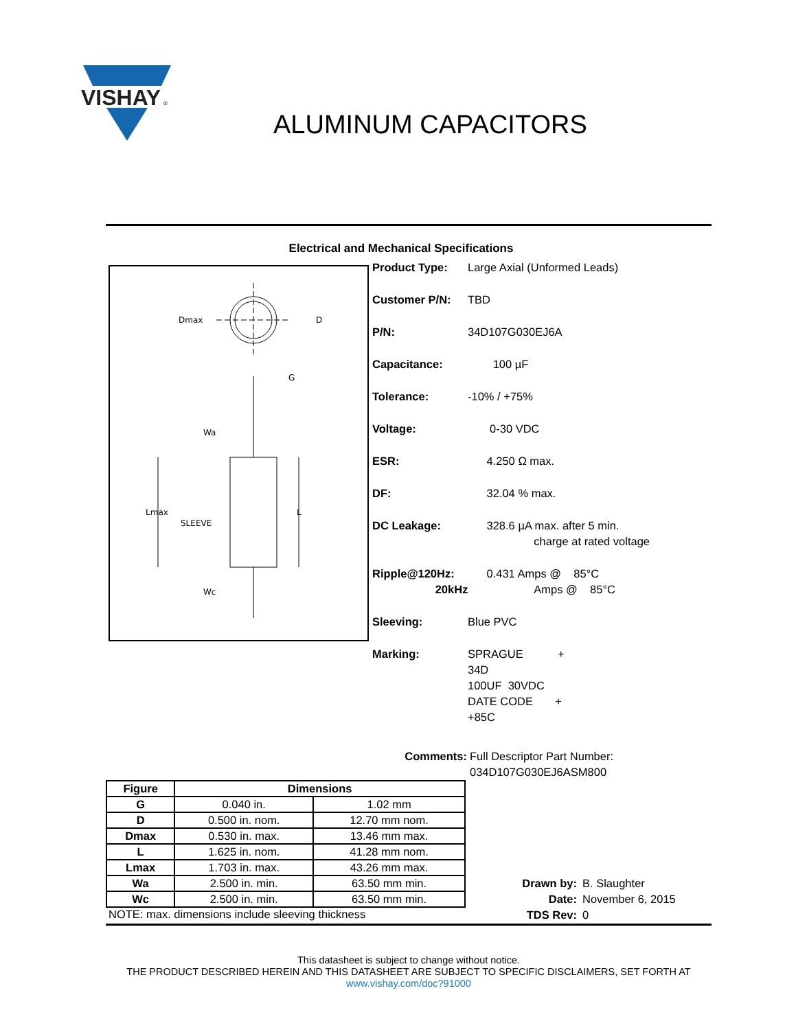VISHAY
®
ALUMINUM CAPACITORS
Electrical and Mechanical Specifications
Dmax
D
G
Wa
Lmax
SLEEVE
L
Wc
Product Type: Large Axial (Unformed Leads)
Customer P/N: TBD
P/N: 34D107G030EJ6A
Capacitance: 100 µF
Tolerance: -10% / +75%
Voltage: 0-30 VDC
ESR: 4.250 Ω max.
DF: 32.04 % max.
DC Leakage: 328.6 µA max. after 5 min.
charge at rated voltage
Ripple@120Hz:
20kHz 0.431 Amps @ 85°C
Amps @ 85°C
Sleeving: Blue PVC
Marking: SPRAGUE +
34D
100UF 30VDC
DATE CODE +
+85C
Comments: Full Descriptor Part Number:
034D107G030EJ6ASM800
| Figure | Dimensions | |
| --- | --- | --- |
| G | 0.040 in. | 1.02 mm |
| D | 0.500 in. nom. | 12.70 mm nom. |
| Dmax | 0.530 in. max. | 13.46 mm max. |
| L | 1.625 in. nom. | 41.28 mm nom. |
| Lmax | 1.703 in. max. | 43.26 mm max. |
| Wa | 2.500 in. min. | 63.50 mm min. |
| Wc | 2.500 in. min. | 63.50 mm min. |
NOTE: max. dimensions include sleeving thickness
Drawn by: B. Slaughter
Date: November 6, 2015
TDS Rev: 0
This datasheet is subject to change without notice.
THE PRODUCT DESCRIBED HEREIN AND THIS DATASHEET ARE SUBJECT TO SPECIFIC DISCLAIMERS, SET FORTH AT
www.vishay.com/doc?91000